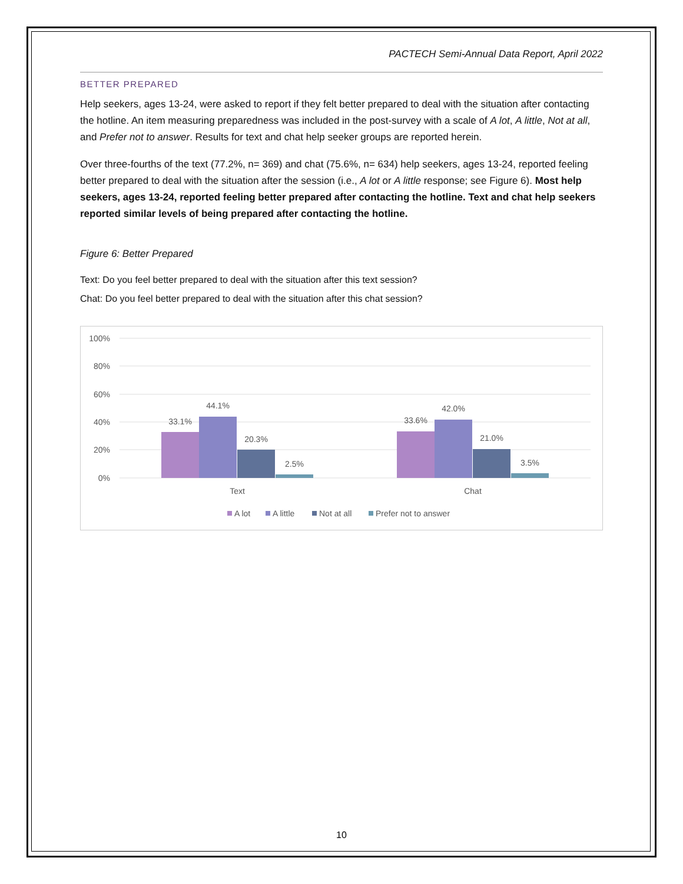PACTECH Semi-Annual Data Report, April 2022
BETTER PREPARED
Help seekers, ages 13-24, were asked to report if they felt better prepared to deal with the situation after contacting the hotline. An item measuring preparedness was included in the post-survey with a scale of A lot, A little, Not at all, and Prefer not to answer. Results for text and chat help seeker groups are reported herein.
Over three-fourths of the text (77.2%, n= 369) and chat (75.6%, n= 634) help seekers, ages 13-24, reported feeling better prepared to deal with the situation after the session (i.e., A lot or A little response; see Figure 6). Most help seekers, ages 13-24, reported feeling better prepared after contacting the hotline. Text and chat help seekers reported similar levels of being prepared after contacting the hotline.
Figure 6: Better Prepared
Text: Do you feel better prepared to deal with the situation after this text session?
Chat: Do you feel better prepared to deal with the situation after this chat session?
100%
80%
60%
40%
20%
0%
33.1%
44.1%
20.3%
2.5%
33.6%
42.0%
21.0%
3.5%
Text
Chat
A lot
A little
Not at all
Prefer not to answer
10